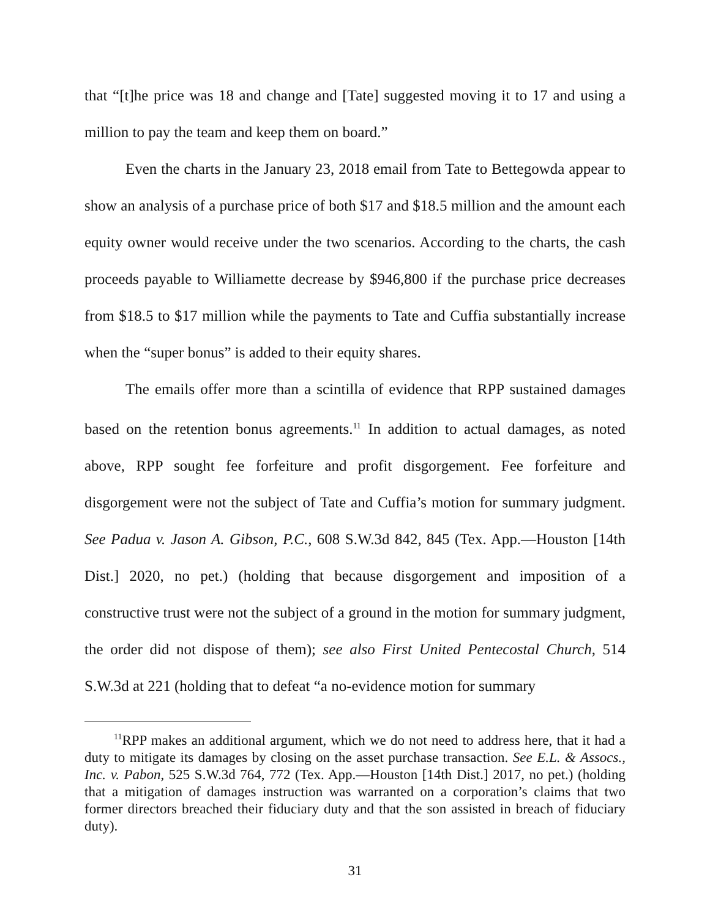that “[t]he price was 18 and change and [Tate] suggested moving it to 17 and using a million to pay the team and keep them on board.”
Even the charts in the January 23, 2018 email from Tate to Bettegowda appear to show an analysis of a purchase price of both $17 and $18.5 million and the amount each equity owner would receive under the two scenarios. According to the charts, the cash proceeds payable to Williamette decrease by $946,800 if the purchase price decreases from $18.5 to $17 million while the payments to Tate and Cuffia substantially increase when the “super bonus” is added to their equity shares.
The emails offer more than a scintilla of evidence that RPP sustained damages based on the retention bonus agreements.<sup>11</sup> In addition to actual damages, as noted above, RPP sought fee forfeiture and profit disgorgement. Fee forfeiture and disgorgement were not the subject of Tate and Cuffia’s motion for summary judgment. See Padua v. Jason A. Gibson, P.C., 608 S.W.3d 842, 845 (Tex. App.—Houston [14th Dist.] 2020, no pet.) (holding that because disgorgement and imposition of a constructive trust were not the subject of a ground in the motion for summary judgment, the order did not dispose of them); see also First United Pentecostal Church, 514 S.W.3d at 221 (holding that to defeat “a no-evidence motion for summary
<sup>11</sup> RPP makes an additional argument, which we do not need to address here, that it had a duty to mitigate its damages by closing on the asset purchase transaction. See E.L. & Assocs., Inc. v. Pabon, 525 S.W.3d 764, 772 (Tex. App.—Houston [14th Dist.] 2017, no pet.) (holding that a mitigation of damages instruction was warranted on a corporation’s claims that two former directors breached their fiduciary duty and that the son assisted in breach of fiduciary duty).
31